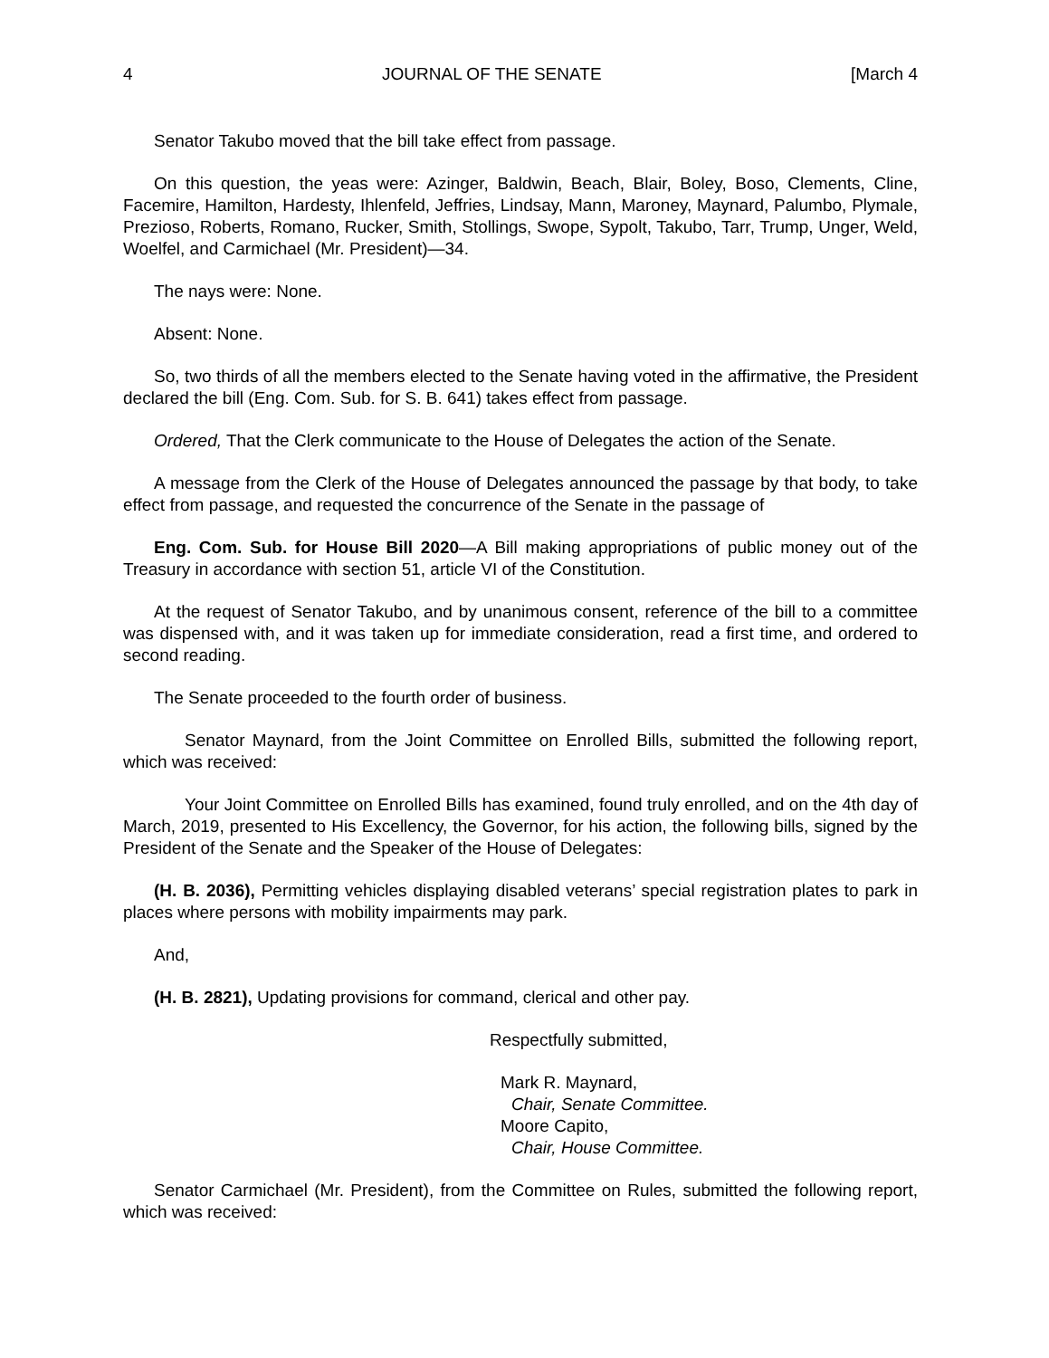4 JOURNAL OF THE SENATE [March 4
Senator Takubo moved that the bill take effect from passage.
On this question, the yeas were: Azinger, Baldwin, Beach, Blair, Boley, Boso, Clements, Cline, Facemire, Hamilton, Hardesty, Ihlenfeld, Jeffries, Lindsay, Mann, Maroney, Maynard, Palumbo, Plymale, Prezioso, Roberts, Romano, Rucker, Smith, Stollings, Swope, Sypolt, Takubo, Tarr, Trump, Unger, Weld, Woelfel, and Carmichael (Mr. President)—34.
The nays were: None.
Absent: None.
So, two thirds of all the members elected to the Senate having voted in the affirmative, the President declared the bill (Eng. Com. Sub. for S. B. 641) takes effect from passage.
Ordered, That the Clerk communicate to the House of Delegates the action of the Senate.
A message from the Clerk of the House of Delegates announced the passage by that body, to take effect from passage, and requested the concurrence of the Senate in the passage of
Eng. Com. Sub. for House Bill 2020—A Bill making appropriations of public money out of the Treasury in accordance with section 51, article VI of the Constitution.
At the request of Senator Takubo, and by unanimous consent, reference of the bill to a committee was dispensed with, and it was taken up for immediate consideration, read a first time, and ordered to second reading.
The Senate proceeded to the fourth order of business.
Senator Maynard, from the Joint Committee on Enrolled Bills, submitted the following report, which was received:
Your Joint Committee on Enrolled Bills has examined, found truly enrolled, and on the 4th day of March, 2019, presented to His Excellency, the Governor, for his action, the following bills, signed by the President of the Senate and the Speaker of the House of Delegates:
(H. B. 2036), Permitting vehicles displaying disabled veterans’ special registration plates to park in places where persons with mobility impairments may park.
And,
(H. B. 2821), Updating provisions for command, clerical and other pay.
Respectfully submitted,
Mark R. Maynard,
Chair, Senate Committee.
Moore Capito,
Chair, House Committee.
Senator Carmichael (Mr. President), from the Committee on Rules, submitted the following report, which was received: